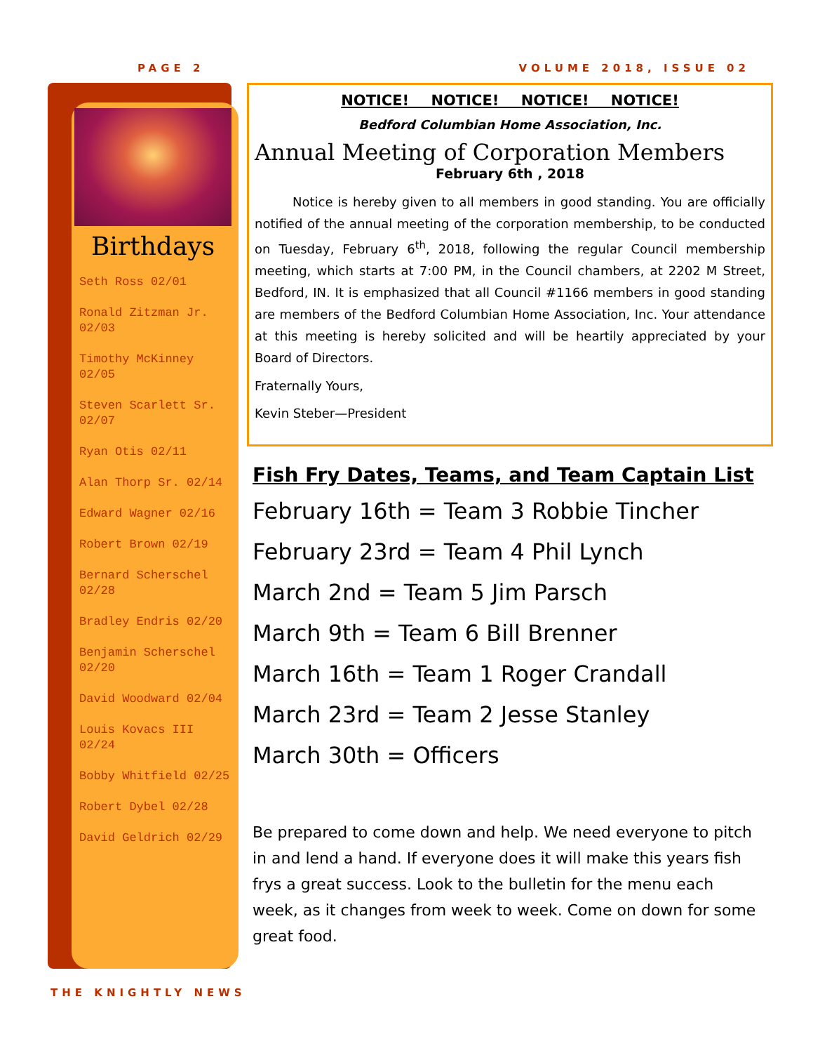PAGE 2 VOLUME 2018, ISSUE 02
Birthdays
Seth Ross 02/01
Ronald Zitzman Jr. 02/03
Timothy McKinney 02/05
Steven Scarlett Sr. 02/07
Ryan Otis 02/11
Alan Thorp Sr. 02/14
Edward Wagner 02/16
Robert Brown 02/19
Bernard Scherschel 02/28
Bradley Endris 02/20
Benjamin Scherschel 02/20
David Woodward 02/04
Louis Kovacs III 02/24
Bobby Whitfield 02/25
Robert Dybel 02/28
David Geldrich 02/29
NOTICE! NOTICE! NOTICE! NOTICE!
Bedford Columbian Home Association, Inc.
Annual Meeting of Corporation Members
February 6th , 2018
   Notice is hereby given to all members in good standing. You are officially notified of the annual meeting of the corporation membership, to be conducted on Tuesday, February 6<sup>th</sup>, 2018, following the regular Council membership meeting, which starts at 7:00 PM, in the Council chambers, at 2202 M Street, Bedford, IN. It is emphasized that all Council #1166 members in good standing are members of the Bedford Columbian Home Association, Inc. Your attendance at this meeting is hereby solicited and will be heartily appreciated by your Board of Directors.
Fraternally Yours,
Kevin Steber—President
Fish Fry Dates, Teams, and Team Captain List
February 16th = Team 3 Robbie Tincher
February 23rd = Team 4 Phil Lynch
March 2nd = Team 5 Jim Parsch
March 9th = Team 6 Bill Brenner
March 16th = Team 1 Roger Crandall
March 23rd = Team 2 Jesse Stanley
March 30th = Officers
Be prepared to come down and help. We need everyone to pitch in and lend a hand. If everyone does it will make this years fish frys a great success. Look to the bulletin for the menu each week, as it changes from week to week. Come on down for some great food.
THE KNIGHTLY NEWS